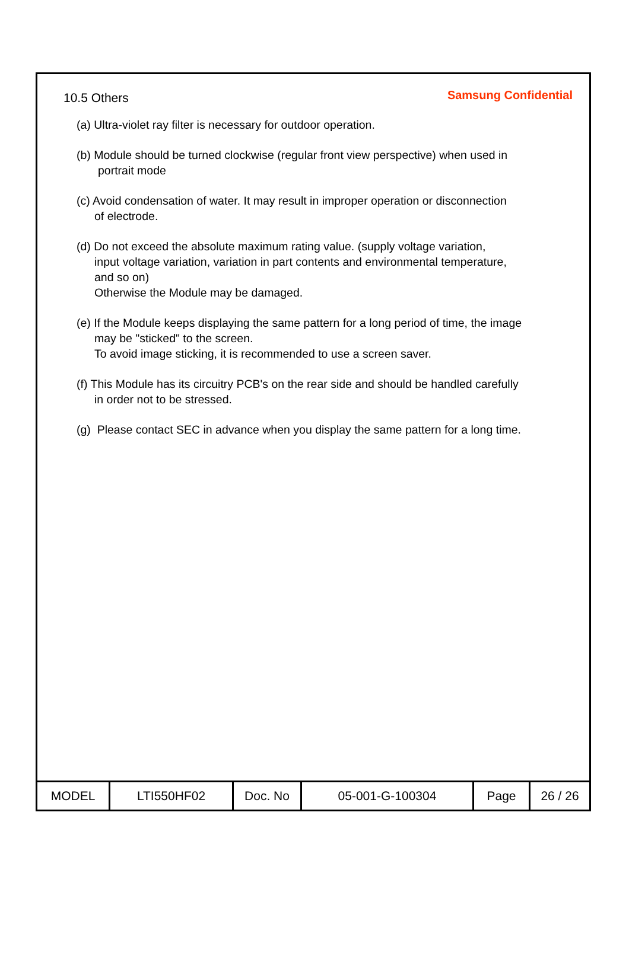10.5 Others
Samsung Confidential
(a) Ultra-violet ray filter is necessary for outdoor operation.
(b) Module should be turned clockwise (regular front view perspective) when used in
portrait mode
(c) Avoid condensation of water. It may result in improper operation or disconnection
of electrode.
(d) Do not exceed the absolute maximum rating value. (supply voltage variation,
input voltage variation, variation in part contents and environmental temperature,
and so on)
Otherwise the Module may be damaged.
(e) If the Module keeps displaying the same pattern for a long period of time, the image
may be "sticked" to the screen.
To avoid image sticking, it is recommended to use a screen saver.
(f) This Module has its circuitry PCB's on the rear side and should be handled carefully
in order not to be stressed.
(g) Please contact SEC in advance when you display the same pattern for a long time.
| MODEL | LTI550HF02 | Doc. No | 05-001-G-100304 | Page | 26 / 26 |